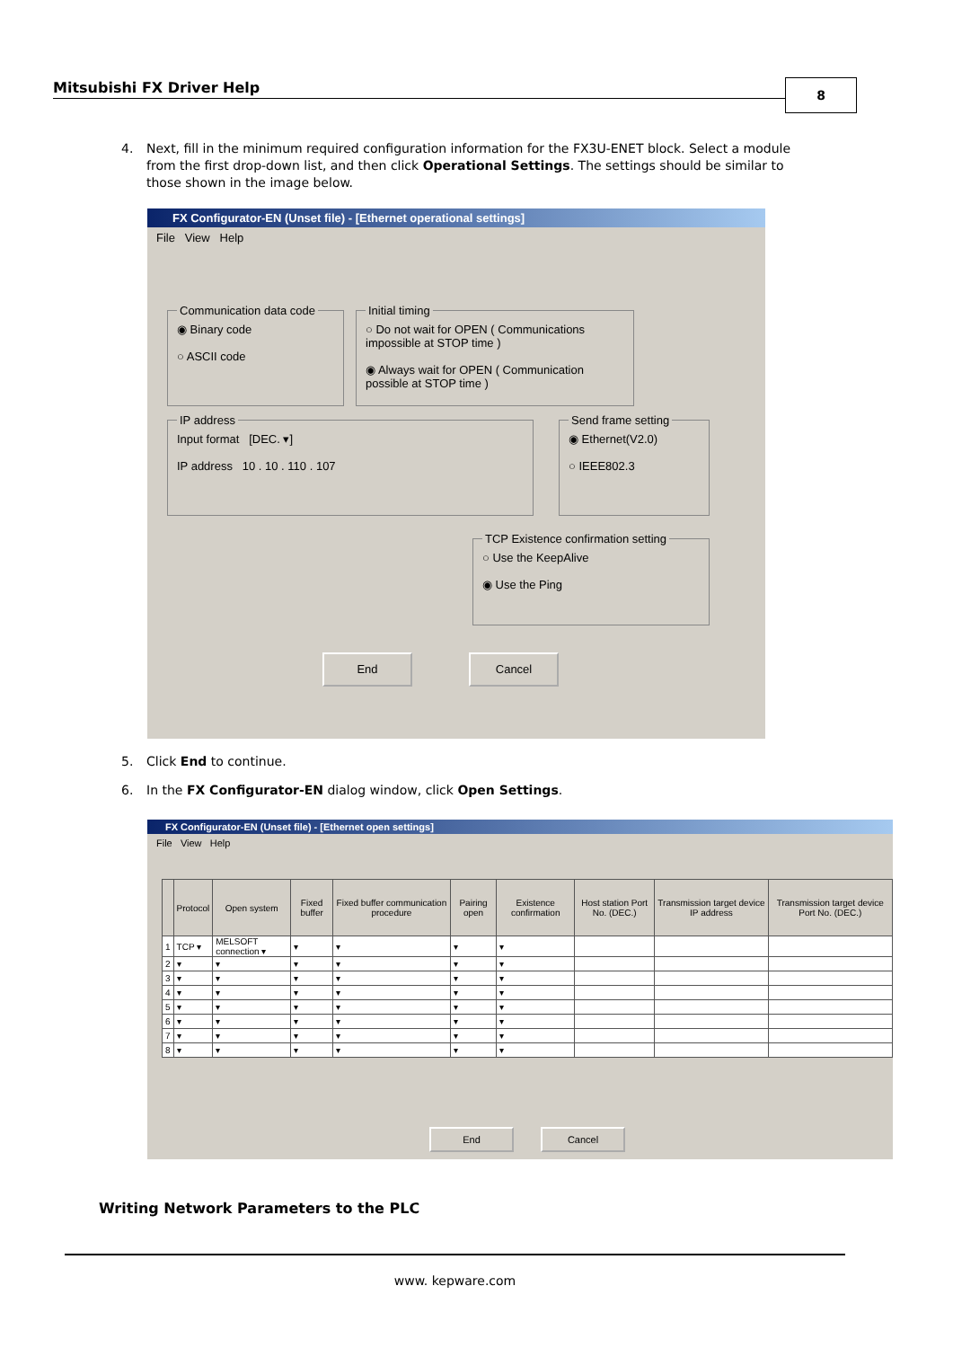Mitsubishi FX Driver Help 8
4. Next, fill in the minimum required configuration information for the FX3U-ENET block. Select a module
from the first drop-down list, and then click Operational Settings. The settings should be similar to
those shown in the image below.
FX Configurator-EN (Unset file) - [Ethernet operational settings]
File View Help
Communication data code ◉ Binary code
○ ASCII code
Initial timing ○ Do not wait for OPEN ( Communications impossible at STOP time )
◉ Always wait for OPEN ( Communication possible at STOP time )
IP address Input format [DEC. ▾]
IP address 10 . 10 . 110 . 107
Send frame setting ◉ Ethernet(V2.0)
○ IEEE802.3
TCP Existence confirmation setting ○ Use the KeepAlive
◉ Use the Ping
End Cancel
5. Click End to continue.
6. In the FX Configurator-EN dialog window, click Open Settings.
FX Configurator-EN (Unset file) - [Ethernet open settings]
File View Help
| | Protocol | Open system | Fixed buffer | Fixed buffer communication procedure | Pairing open | Existence confirmation | Host station Port No. (DEC.) | Transmission target device IP address | Transmission target device Port No. (DEC.) |
| --- | --- | --- | --- | --- | --- | --- | --- | --- | --- |
| 1 | TCP ▾ | MELSOFT connection ▾ | ▾ | ▾ | ▾ | ▾ | | | |
| 2 | ▾ | ▾ | ▾ | ▾ | ▾ | ▾ | | | |
| 3 | ▾ | ▾ | ▾ | ▾ | ▾ | ▾ | | | |
| 4 | ▾ | ▾ | ▾ | ▾ | ▾ | ▾ | | | |
| 5 | ▾ | ▾ | ▾ | ▾ | ▾ | ▾ | | | |
| 6 | ▾ | ▾ | ▾ | ▾ | ▾ | ▾ | | | |
| 7 | ▾ | ▾ | ▾ | ▾ | ▾ | ▾ | | | |
| 8 | ▾ | ▾ | ▾ | ▾ | ▾ | ▾ | | | |
End Cancel
Writing Network Parameters to the PLC
www. kepware.com